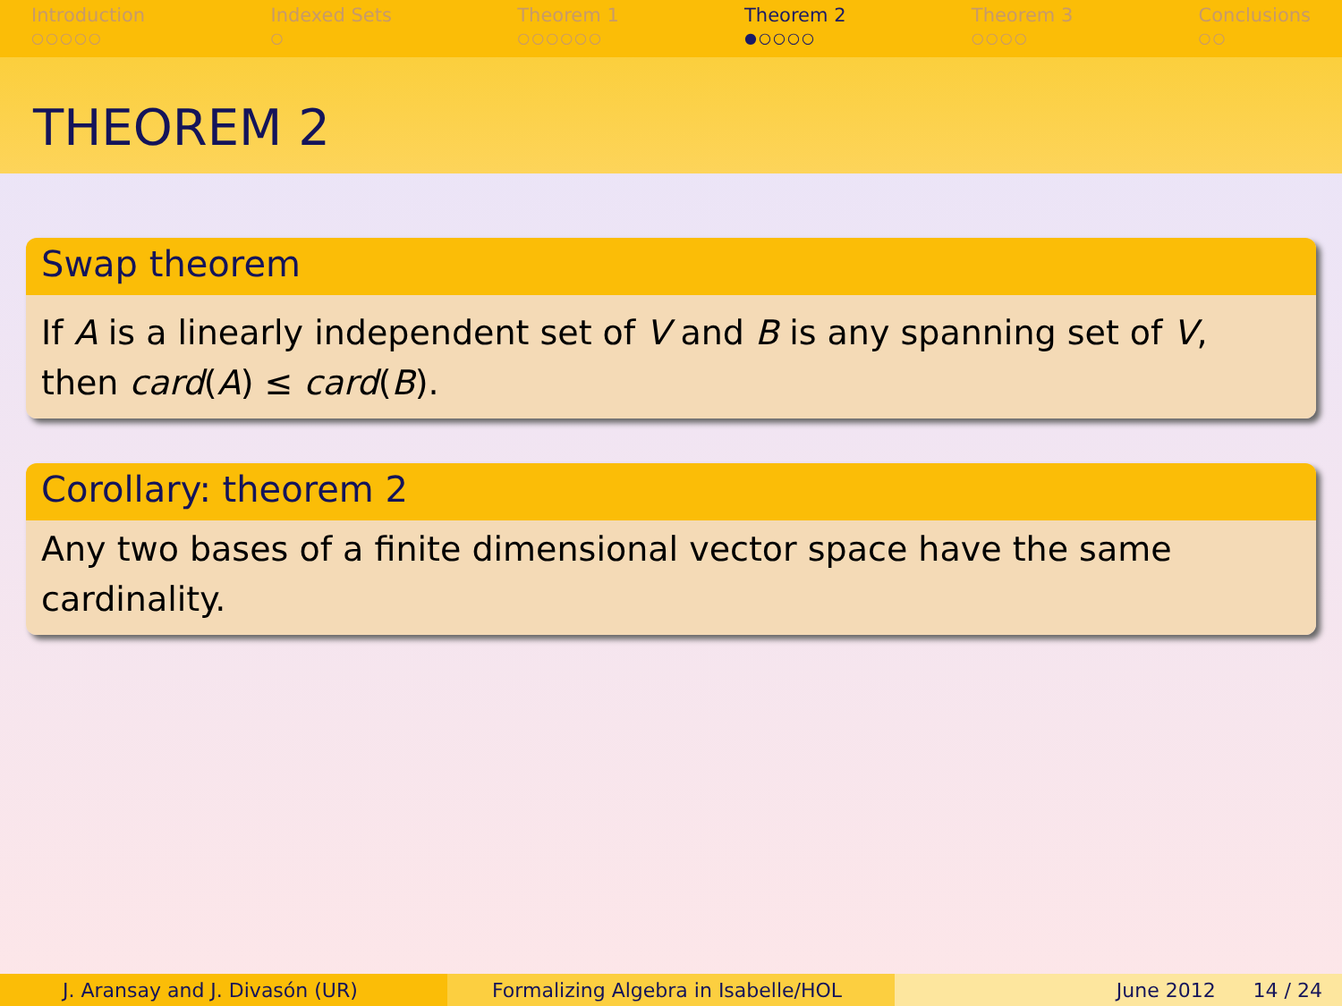Introduction
○○○○○
Indexed Sets
○
Theorem 1
○○○○○○
Theorem 2
●○○○○
Theorem 3
○○○○
Conclusions
○○
THEOREM 2
Swap theorem
If A is a linearly independent set of V and B is any spanning set of V,
then card(A) ≤ card(B).
Corollary: theorem 2
Any two bases of a finite dimensional vector space have the same cardinality.
J. Aransay and J. Divasón (UR) Formalizing Algebra in Isabelle/HOL June 2012 14 / 24